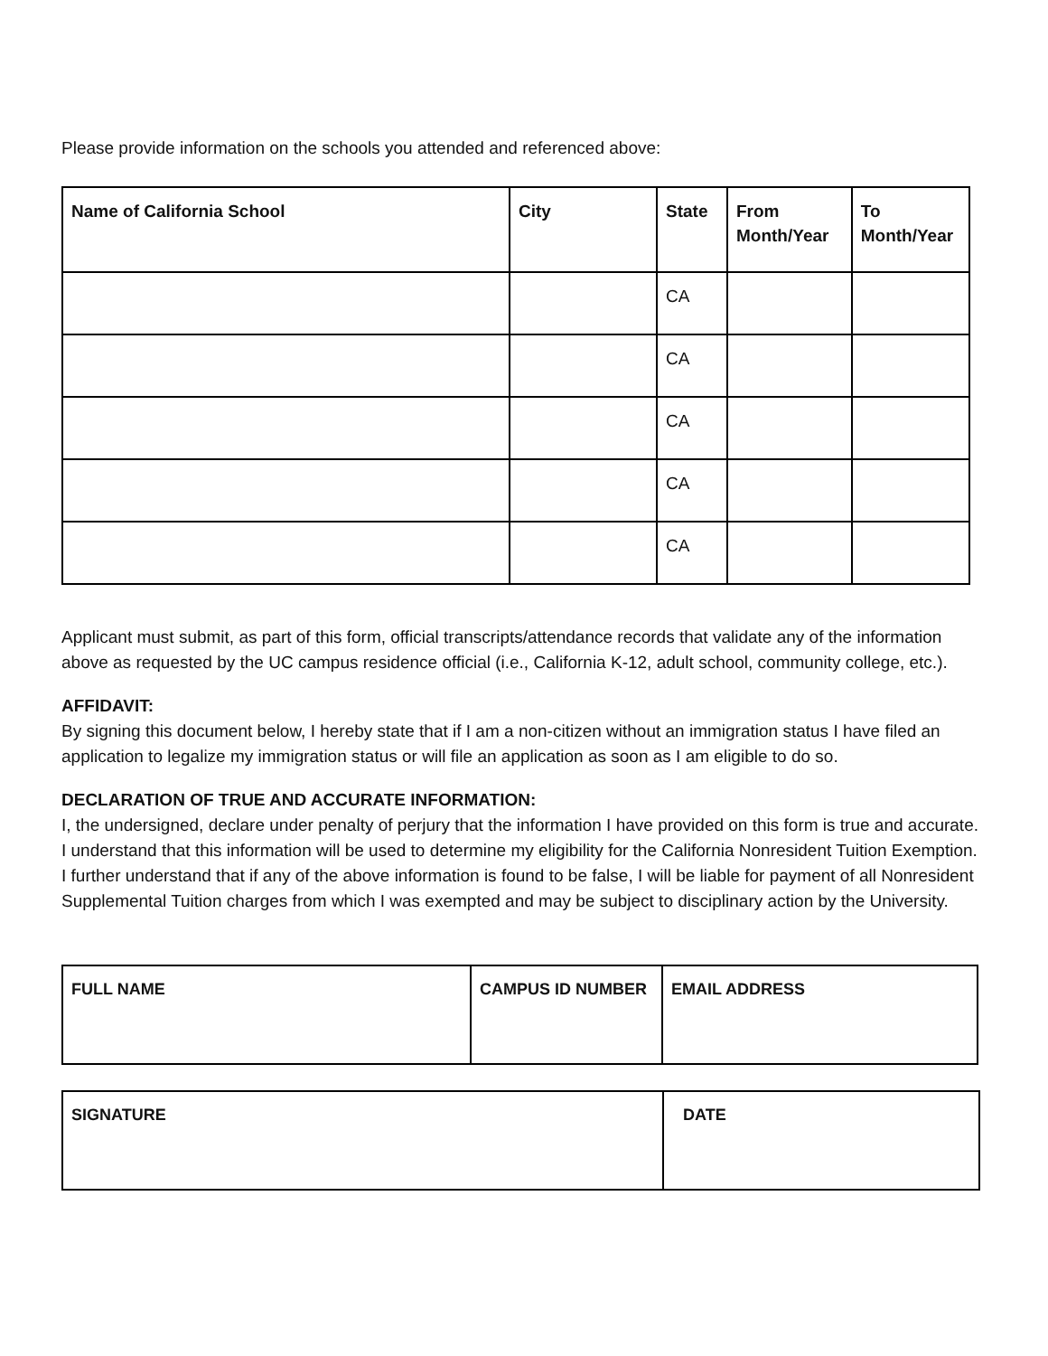Please provide information on the schools you attended and referenced above:
| Name of California School | City | State | From Month/Year | To Month/Year |
| --- | --- | --- | --- | --- |
| | | CA | | |
| | | CA | | |
| | | CA | | |
| | | CA | | |
| | | CA | | |
Applicant must submit, as part of this form, official transcripts/attendance records that validate any of the information above as requested by the UC campus residence official (i.e., California K-12, adult school, community college, etc.).
AFFIDAVIT:
By signing this document below, I hereby state that if I am a non-citizen without an immigration status I have filed an application to legalize my immigration status or will file an application as soon as I am eligible to do so.
DECLARATION OF TRUE AND ACCURATE INFORMATION:
I, the undersigned, declare under penalty of perjury that the information I have provided on this form is true and accurate. I understand that this information will be used to determine my eligibility for the California Nonresident Tuition Exemption. I further understand that if any of the above information is found to be false, I will be liable for payment of all Nonresident Supplemental Tuition charges from which I was exempted and may be subject to disciplinary action by the University.
| FULL NAME | CAMPUS ID NUMBER | EMAIL ADDRESS |
| --- | --- | --- |
| SIGNATURE | DATE |
| --- | --- |